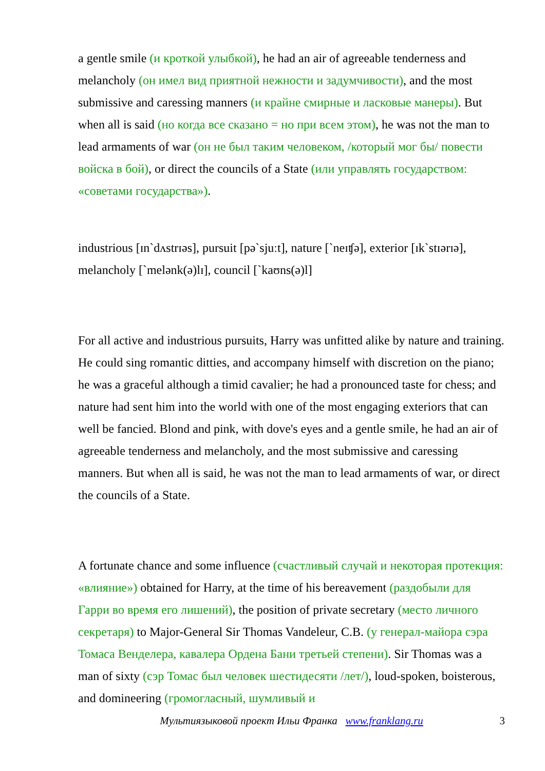a gentle smile (и кроткой улыбкой), he had an air of agreeable tenderness and melancholy (он имел вид приятной нежности и задумчивости), and the most submissive and caressing manners (и крайне смирные и ласковые манеры). But when all is said (но когда все сказано = но при всем этом), he was not the man to lead armaments of war (он не был таким человеком, /который мог бы/ повести войска в бой), or direct the councils of a State (или управлять государством: «советами государства»).
industrious [ɪn`dʌstrɪəs], pursuit [pə`sjuːt], nature [`neɪʧə], exterior [ɪk`stɪərɪə], melancholy [`melənk(ə)lɪ], council [`kaʊns(ə)l]
For all active and industrious pursuits, Harry was unfitted alike by nature and training. He could sing romantic ditties, and accompany himself with discretion on the piano; he was a graceful although a timid cavalier; he had a pronounced taste for chess; and nature had sent him into the world with one of the most engaging exteriors that can well be fancied. Blond and pink, with dove's eyes and a gentle smile, he had an air of agreeable tenderness and melancholy, and the most submissive and caressing manners. But when all is said, he was not the man to lead armaments of war, or direct the councils of a State.
A fortunate chance and some influence (счастливый случай и некоторая протекция: «влияние») obtained for Harry, at the time of his bereavement (раздобыли для Гарри во время его лишений), the position of private secretary (место личного секретаря) to Major-General Sir Thomas Vandeleur, C.B. (у генерал-майора сэра Томаса Венделера, кавалера Ордена Бани третьей степени). Sir Thomas was a man of sixty (сэр Томас был человек шестидесяти /лет/), loud-spoken, boisterous, and domineering (громогласный, шумливый и
Мультиязыковой проект Ильи Франка www.franklang.ru 3